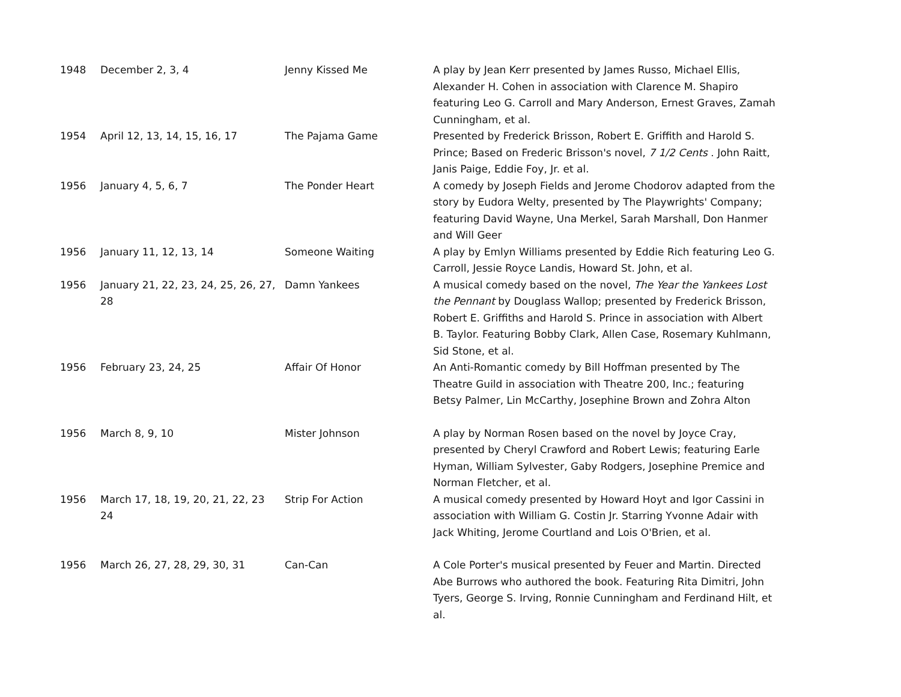| 1948 | December 2, 3, 4 | Jenny Kissed Me | A play by Jean Kerr presented by James Russo, Michael Ellis, Alexander H. Cohen in association with Clarence M. Shapiro featuring Leo G. Carroll and Mary Anderson, Ernest Graves, Zamah Cunningham, et al. |
| 1954 | April 12, 13, 14, 15, 16, 17 | The Pajama Game | Presented by Frederick Brisson, Robert E. Griffith and Harold S. Prince; Based on Frederic Brisson's novel, 7 1/2 Cents . John Raitt, Janis Paige, Eddie Foy, Jr. et al. |
| 1956 | January 4, 5, 6, 7 | The Ponder Heart | A comedy by Joseph Fields and Jerome Chodorov adapted from the story by Eudora Welty, presented by The Playwrights' Company; featuring David Wayne, Una Merkel, Sarah Marshall, Don Hanmer and Will Geer |
| 1956 | January 11, 12, 13, 14 | Someone Waiting | A play by Emlyn Williams presented by Eddie Rich featuring Leo G. Carroll, Jessie Royce Landis, Howard St. John, et al. |
| 1956 | January 21, 22, 23, 24, 25, 26, 27, 28 | Damn Yankees | A musical comedy based on the novel, The Year the Yankees Lost the Pennant by Douglass Wallop; presented by Frederick Brisson, Robert E. Griffiths and Harold S. Prince in association with Albert B. Taylor. Featuring Bobby Clark, Allen Case, Rosemary Kuhlmann, Sid Stone, et al. |
| 1956 | February 23, 24, 25 | Affair Of Honor | An Anti-Romantic comedy by Bill Hoffman presented by The Theatre Guild in association with Theatre 200, Inc.; featuring Betsy Palmer, Lin McCarthy, Josephine Brown and Zohra Alton |
| 1956 | March 8, 9, 10 | Mister Johnson | A play by Norman Rosen based on the novel by Joyce Cray, presented by Cheryl Crawford and Robert Lewis; featuring Earle Hyman, William Sylvester, Gaby Rodgers, Josephine Premice and Norman Fletcher, et al. |
| 1956 | March 17, 18, 19, 20, 21, 22, 23 24 | Strip For Action | A musical comedy presented by Howard Hoyt and Igor Cassini in association with William G. Costin Jr. Starring Yvonne Adair with Jack Whiting, Jerome Courtland and Lois O'Brien, et al. |
| 1956 | March 26, 27, 28, 29, 30, 31 | Can-Can | A Cole Porter's musical presented by Feuer and Martin. Directed Abe Burrows who authored the book. Featuring Rita Dimitri, John Tyers, George S. Irving, Ronnie Cunningham and Ferdinand Hilt, et al. |